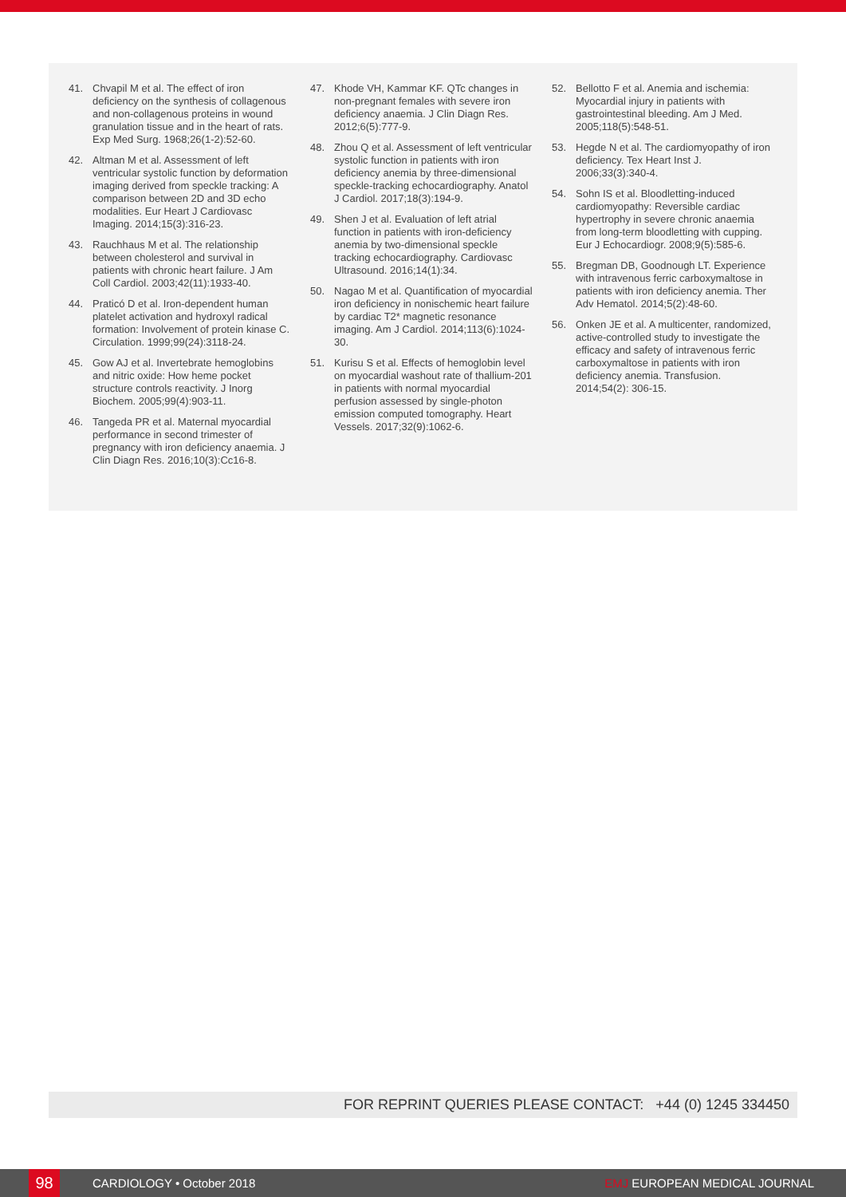41. Chvapil M et al. The effect of iron deficiency on the synthesis of collagenous and non-collagenous proteins in wound granulation tissue and in the heart of rats. Exp Med Surg. 1968;26(1-2):52-60.
42. Altman M et al. Assessment of left ventricular systolic function by deformation imaging derived from speckle tracking: A comparison between 2D and 3D echo modalities. Eur Heart J Cardiovasc Imaging. 2014;15(3):316-23.
43. Rauchhaus M et al. The relationship between cholesterol and survival in patients with chronic heart failure. J Am Coll Cardiol. 2003;42(11):1933-40.
44. Praticó D et al. Iron-dependent human platelet activation and hydroxyl radical formation: Involvement of protein kinase C. Circulation. 1999;99(24):3118-24.
45. Gow AJ et al. Invertebrate hemoglobins and nitric oxide: How heme pocket structure controls reactivity. J Inorg Biochem. 2005;99(4):903-11.
46. Tangeda PR et al. Maternal myocardial performance in second trimester of pregnancy with iron deficiency anaemia. J Clin Diagn Res. 2016;10(3):Cc16-8.
47. Khode VH, Kammar KF. QTc changes in non-pregnant females with severe iron deficiency anaemia. J Clin Diagn Res. 2012;6(5):777-9.
48. Zhou Q et al. Assessment of left ventricular systolic function in patients with iron deficiency anemia by three-dimensional speckle-tracking echocardiography. Anatol J Cardiol. 2017;18(3):194-9.
49. Shen J et al. Evaluation of left atrial function in patients with iron-deficiency anemia by two-dimensional speckle tracking echocardiography. Cardiovasc Ultrasound. 2016;14(1):34.
50. Nagao M et al. Quantification of myocardial iron deficiency in nonischemic heart failure by cardiac T2* magnetic resonance imaging. Am J Cardiol. 2014;113(6):1024-30.
51. Kurisu S et al. Effects of hemoglobin level on myocardial washout rate of thallium-201 in patients with normal myocardial perfusion assessed by single-photon emission computed tomography. Heart Vessels. 2017;32(9):1062-6.
52. Bellotto F et al. Anemia and ischemia: Myocardial injury in patients with gastrointestinal bleeding. Am J Med. 2005;118(5):548-51.
53. Hegde N et al. The cardiomyopathy of iron deficiency. Tex Heart Inst J. 2006;33(3):340-4.
54. Sohn IS et al. Bloodletting-induced cardiomyopathy: Reversible cardiac hypertrophy in severe chronic anaemia from long-term bloodletting with cupping. Eur J Echocardiogr. 2008;9(5):585-6.
55. Bregman DB, Goodnough LT. Experience with intravenous ferric carboxymaltose in patients with iron deficiency anemia. Ther Adv Hematol. 2014;5(2):48-60.
56. Onken JE et al. A multicenter, randomized, active-controlled study to investigate the efficacy and safety of intravenous ferric carboxymaltose in patients with iron deficiency anemia. Transfusion. 2014;54(2): 306-15.
FOR REPRINT QUERIES PLEASE CONTACT: +44 (0) 1245 334450
98 CARDIOLOGY • October 2018 EMJ EUROPEAN MEDICAL JOURNAL